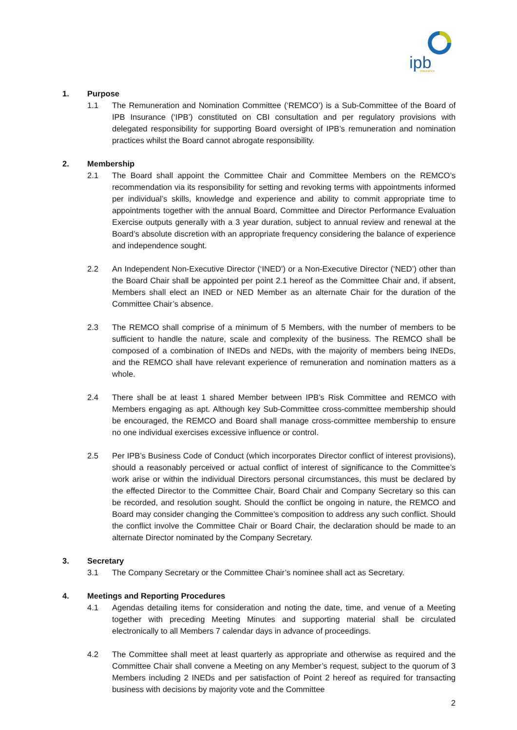ipb
insurance
1. Purpose
1.1 The Remuneration and Nomination Committee (‘REMCO’) is a Sub-Committee of the Board of IPB Insurance (‘IPB’) constituted on CBI consultation and per regulatory provisions with delegated responsibility for supporting Board oversight of IPB’s remuneration and nomination practices whilst the Board cannot abrogate responsibility.
2. Membership
2.1 The Board shall appoint the Committee Chair and Committee Members on the REMCO’s recommendation via its responsibility for setting and revoking terms with appointments informed per individual’s skills, knowledge and experience and ability to commit appropriate time to appointments together with the annual Board, Committee and Director Performance Evaluation Exercise outputs generally with a 3 year duration, subject to annual review and renewal at the Board’s absolute discretion with an appropriate frequency considering the balance of experience and independence sought.
2.2 An Independent Non-Executive Director (‘INED’) or a Non-Executive Director (‘NED’) other than the Board Chair shall be appointed per point 2.1 hereof as the Committee Chair and, if absent, Members shall elect an INED or NED Member as an alternate Chair for the duration of the Committee Chair’s absence.
2.3 The REMCO shall comprise of a minimum of 5 Members, with the number of members to be sufficient to handle the nature, scale and complexity of the business. The REMCO shall be composed of a combination of INEDs and NEDs, with the majority of members being INEDs, and the REMCO shall have relevant experience of remuneration and nomination matters as a whole.
2.4 There shall be at least 1 shared Member between IPB’s Risk Committee and REMCO with Members engaging as apt. Although key Sub-Committee cross-committee membership should be encouraged, the REMCO and Board shall manage cross-committee membership to ensure no one individual exercises excessive influence or control.
2.5 Per IPB’s Business Code of Conduct (which incorporates Director conflict of interest provisions), should a reasonably perceived or actual conflict of interest of significance to the Committee’s work arise or within the individual Directors personal circumstances, this must be declared by the effected Director to the Committee Chair, Board Chair and Company Secretary so this can be recorded, and resolution sought. Should the conflict be ongoing in nature, the REMCO and Board may consider changing the Committee’s composition to address any such conflict. Should the conflict involve the Committee Chair or Board Chair, the declaration should be made to an alternate Director nominated by the Company Secretary.
3. Secretary
3.1 The Company Secretary or the Committee Chair’s nominee shall act as Secretary.
4. Meetings and Reporting Procedures
4.1 Agendas detailing items for consideration and noting the date, time, and venue of a Meeting together with preceding Meeting Minutes and supporting material shall be circulated electronically to all Members 7 calendar days in advance of proceedings.
4.2 The Committee shall meet at least quarterly as appropriate and otherwise as required and the Committee Chair shall convene a Meeting on any Member’s request, subject to the quorum of 3 Members including 2 INEDs and per satisfaction of Point 2 hereof as required for transacting business with decisions by majority vote and the Committee
2